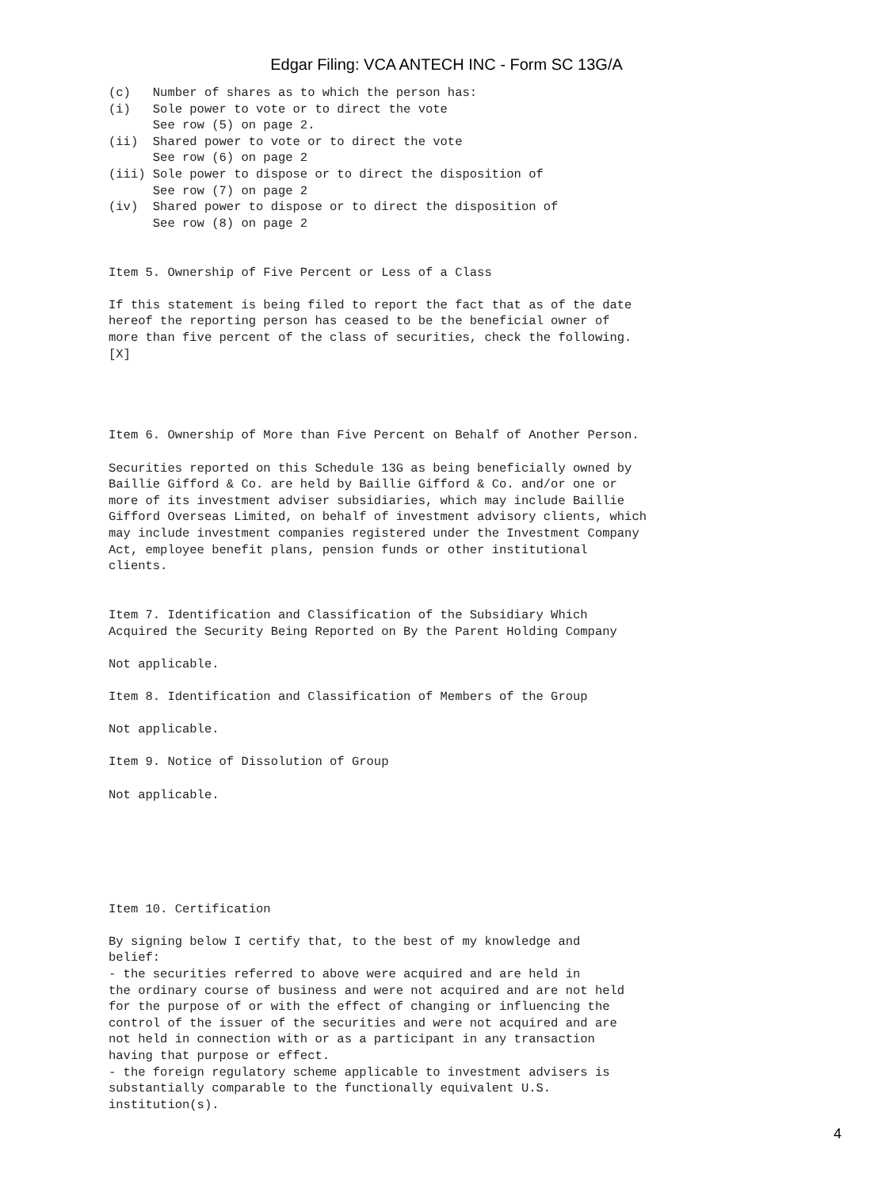Edgar Filing: VCA ANTECH INC - Form SC 13G/A
(c)   Number of shares as to which the person has:
(i)   Sole power to vote or to direct the vote
      See row (5) on page 2.
(ii)  Shared power to vote or to direct the vote
      See row (6) on page 2
(iii) Sole power to dispose or to direct the disposition of
      See row (7) on page 2
(iv)  Shared power to dispose or to direct the disposition of
      See row (8) on page 2


Item 5. Ownership of Five Percent or Less of a Class

If this statement is being filed to report the fact that as of the date
hereof the reporting person has ceased to be the beneficial owner of
more than five percent of the class of securities, check the following.
[X]




Item 6. Ownership of More than Five Percent on Behalf of Another Person.

Securities reported on this Schedule 13G as being beneficially owned by
Baillie Gifford & Co. are held by Baillie Gifford & Co. and/or one or
more of its investment adviser subsidiaries, which may include Baillie
Gifford Overseas Limited, on behalf of investment advisory clients, which
may include investment companies registered under the Investment Company
Act, employee benefit plans, pension funds or other institutional
clients.


Item 7. Identification and Classification of the Subsidiary Which
Acquired the Security Being Reported on By the Parent Holding Company

Not applicable.

Item 8. Identification and Classification of Members of the Group

Not applicable.

Item 9. Notice of Dissolution of Group

Not applicable.






Item 10. Certification

By signing below I certify that, to the best of my knowledge and
belief:
- the securities referred to above were acquired and are held in
the ordinary course of business and were not acquired and are not held
for the purpose of or with the effect of changing or influencing the
control of the issuer of the securities and were not acquired and are
not held in connection with or as a participant in any transaction
having that purpose or effect.
- the foreign regulatory scheme applicable to investment advisers is
substantially comparable to the functionally equivalent U.S.
institution(s).
4